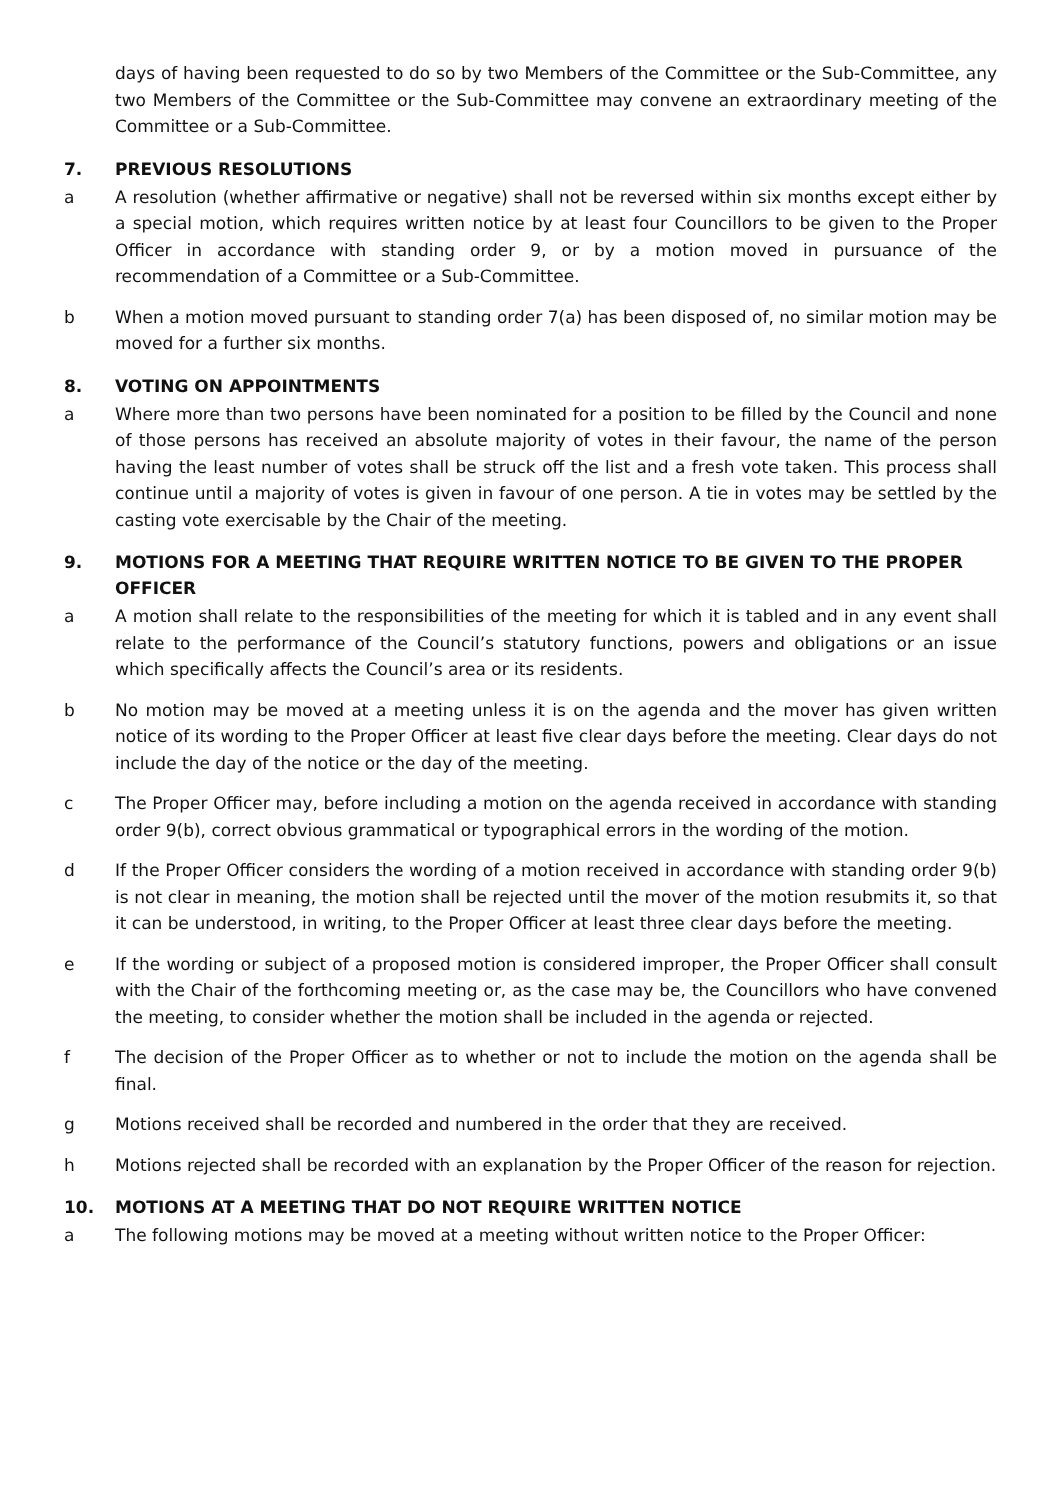days of having been requested to do so by two Members of the Committee or the Sub-Committee, any two Members of the Committee or the Sub-Committee may convene an extraordinary meeting of the Committee or a Sub-Committee.
7. PREVIOUS RESOLUTIONS
a A resolution (whether affirmative or negative) shall not be reversed within six months except either by a special motion, which requires written notice by at least four Councillors to be given to the Proper Officer in accordance with standing order 9, or by a motion moved in pursuance of the recommendation of a Committee or a Sub-Committee.
b When a motion moved pursuant to standing order 7(a) has been disposed of, no similar motion may be moved for a further six months.
8. VOTING ON APPOINTMENTS
a Where more than two persons have been nominated for a position to be filled by the Council and none of those persons has received an absolute majority of votes in their favour, the name of the person having the least number of votes shall be struck off the list and a fresh vote taken. This process shall continue until a majority of votes is given in favour of one person. A tie in votes may be settled by the casting vote exercisable by the Chair of the meeting.
9. MOTIONS FOR A MEETING THAT REQUIRE WRITTEN NOTICE TO BE GIVEN TO THE PROPER OFFICER
a A motion shall relate to the responsibilities of the meeting for which it is tabled and in any event shall relate to the performance of the Council’s statutory functions, powers and obligations or an issue which specifically affects the Council’s area or its residents.
b No motion may be moved at a meeting unless it is on the agenda and the mover has given written notice of its wording to the Proper Officer at least five clear days before the meeting. Clear days do not include the day of the notice or the day of the meeting.
c The Proper Officer may, before including a motion on the agenda received in accordance with standing order 9(b), correct obvious grammatical or typographical errors in the wording of the motion.
d If the Proper Officer considers the wording of a motion received in accordance with standing order 9(b) is not clear in meaning, the motion shall be rejected until the mover of the motion resubmits it, so that it can be understood, in writing, to the Proper Officer at least three clear days before the meeting.
e If the wording or subject of a proposed motion is considered improper, the Proper Officer shall consult with the Chair of the forthcoming meeting or, as the case may be, the Councillors who have convened the meeting, to consider whether the motion shall be included in the agenda or rejected.
f The decision of the Proper Officer as to whether or not to include the motion on the agenda shall be final.
g Motions received shall be recorded and numbered in the order that they are received.
h Motions rejected shall be recorded with an explanation by the Proper Officer of the reason for rejection.
10. MOTIONS AT A MEETING THAT DO NOT REQUIRE WRITTEN NOTICE
a The following motions may be moved at a meeting without written notice to the Proper Officer: